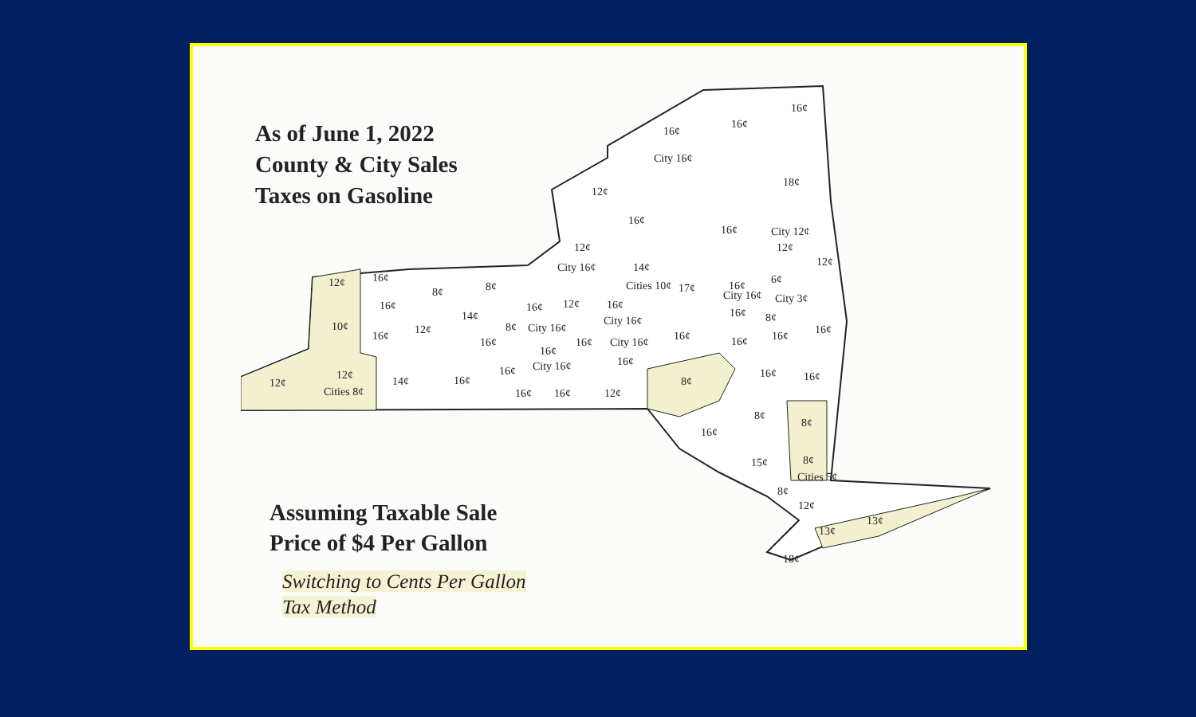As of June 1, 2022
County & City Sales
Taxes on Gasoline
16¢
16¢
16¢
City 16¢
18¢
12¢
16¢
16¢
City 12¢
12¢
12¢
12¢
City 16¢
14¢
Cities 10¢
6¢
12¢
16¢
8¢
8¢
17¢
16¢
City 16¢
City 3¢
16¢
16¢
12¢
16¢
14¢
16¢
8¢
City 16¢
10¢
8¢
City 16¢
12¢
16¢
16¢
16¢
16¢
16¢
16¢
City 16¢
16¢
16¢
16¢
City 16¢
16¢
16¢
16¢
12¢
12¢
14¢
16¢
8¢
Cities 8¢
16¢
16¢
12¢
8¢
8¢
16¢
15¢
8¢
Cities 5¢
8¢
12¢
13¢
13¢
18¢
Assuming Taxable Sale
Price of $4 Per Gallon
Switching to Cents Per Gallon
Tax Method